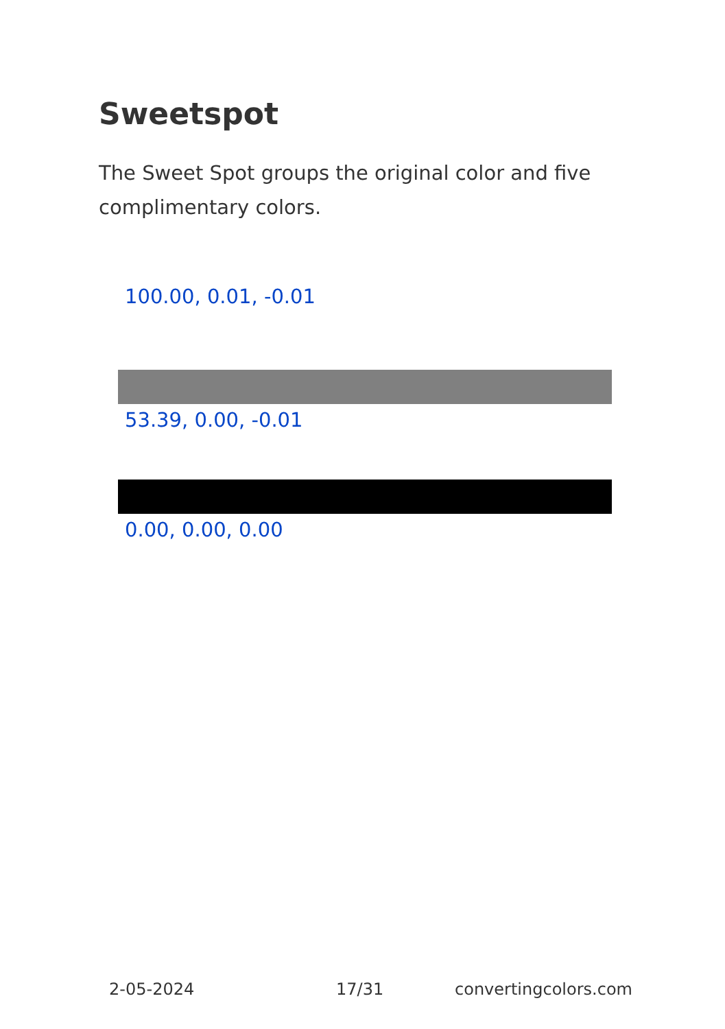Sweetspot
The Sweet Spot groups the original color and five complimentary colors.
100.00, 0.01, -0.01
53.39, 0.00, -0.01
0.00, 0.00, 0.00
2-05-2024 17/31 convertingcolors.com